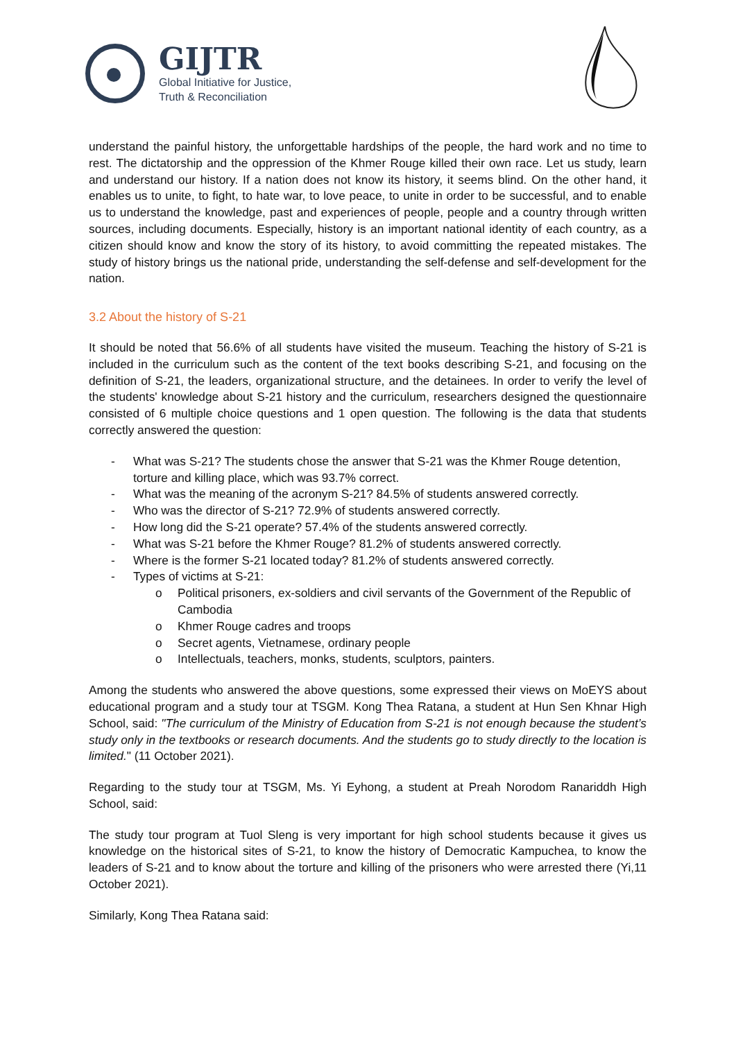GIJTR
Global Initiative for Justice,
Truth & Reconciliation
understand the painful history, the unforgettable hardships of the people, the hard work and no time to rest. The dictatorship and the oppression of the Khmer Rouge killed their own race. Let us study, learn and understand our history. If a nation does not know its history, it seems blind. On the other hand, it enables us to unite, to fight, to hate war, to love peace, to unite in order to be successful, and to enable us to understand the knowledge, past and experiences of people, people and a country through written sources, including documents. Especially, history is an important national identity of each country, as a citizen should know and know the story of its history, to avoid committing the repeated mistakes. The study of history brings us the national pride, understanding the self-defense and self-development for the nation.
3.2 About the history of S-21
It should be noted that 56.6% of all students have visited the museum. Teaching the history of S-21 is included in the curriculum such as the content of the text books describing S-21, and focusing on the definition of S-21, the leaders, organizational structure, and the detainees. In order to verify the level of the students' knowledge about S-21 history and the curriculum, researchers designed the questionnaire consisted of 6 multiple choice questions and 1 open question. The following is the data that students correctly answered the question:
- What was S-21? The students chose the answer that S-21 was the Khmer Rouge detention, torture and killing place, which was 93.7% correct.
- What was the meaning of the acronym S-21? 84.5% of students answered correctly.
- Who was the director of S-21? 72.9% of students answered correctly.
- How long did the S-21 operate? 57.4% of the students answered correctly.
- What was S-21 before the Khmer Rouge? 81.2% of students answered correctly.
- Where is the former S-21 located today? 81.2% of students answered correctly.
- Types of victims at S-21:
o Political prisoners, ex-soldiers and civil servants of the Government of the Republic of Cambodia
o Khmer Rouge cadres and troops
o Secret agents, Vietnamese, ordinary people
o Intellectuals, teachers, monks, students, sculptors, painters.
Among the students who answered the above questions, some expressed their views on MoEYS about educational program and a study tour at TSGM. Kong Thea Ratana, a student at Hun Sen Khnar High School, said: "The curriculum of the Ministry of Education from S-21 is not enough because the student’s study only in the textbooks or research documents. And the students go to study directly to the location is limited." (11 October 2021).
Regarding to the study tour at TSGM, Ms. Yi Eyhong, a student at Preah Norodom Ranariddh High School, said:
The study tour program at Tuol Sleng is very important for high school students because it gives us knowledge on the historical sites of S-21, to know the history of Democratic Kampuchea, to know the leaders of S-21 and to know about the torture and killing of the prisoners who were arrested there (Yi,11 October 2021).
Similarly, Kong Thea Ratana said: